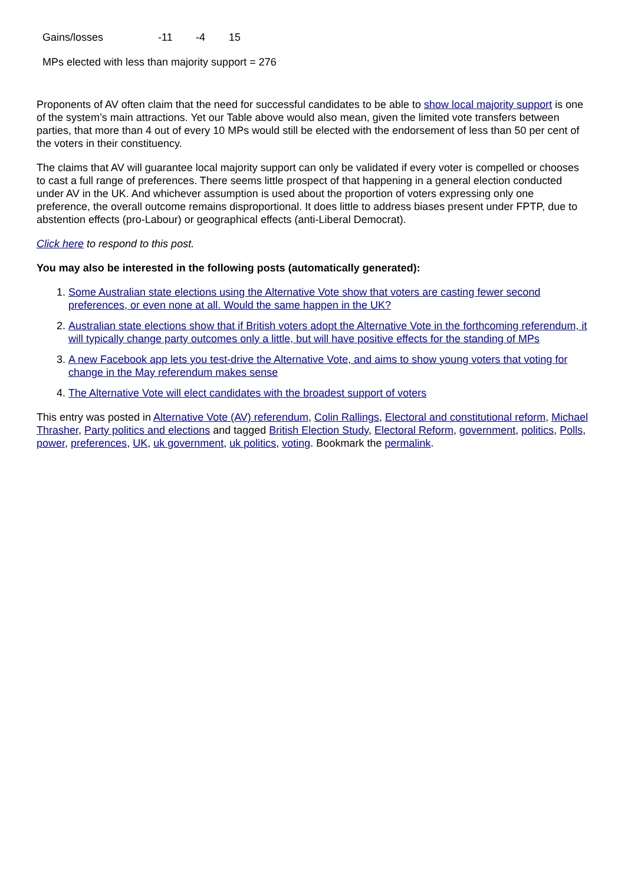| Gains/losses | -11 | -4 | 15 |
MPs elected with less than majority support = 276
Proponents of AV often claim that the need for successful candidates to be able to show local majority support is one of the system’s main attractions. Yet our Table above would also mean, given the limited vote transfers between parties, that more than 4 out of every 10 MPs would still be elected with the endorsement of less than 50 per cent of the voters in their constituency.
The claims that AV will guarantee local majority support can only be validated if every voter is compelled or chooses to cast a full range of preferences. There seems little prospect of that happening in a general election conducted under AV in the UK. And whichever assumption is used about the proportion of voters expressing only one preference, the overall outcome remains disproportional. It does little to address biases present under FPTP, due to abstention effects (pro-Labour) or geographical effects (anti-Liberal Democrat).
Click here to respond to this post.
You may also be interested in the following posts (automatically generated):
1. Some Australian state elections using the Alternative Vote show that voters are casting fewer second preferences, or even none at all. Would the same happen in the UK?
2. Australian state elections show that if British voters adopt the Alternative Vote in the forthcoming referendum, it will typically change party outcomes only a little, but will have positive effects for the standing of MPs
3. A new Facebook app lets you test-drive the Alternative Vote, and aims to show young voters that voting for change in the May referendum makes sense
4. The Alternative Vote will elect candidates with the broadest support of voters
This entry was posted in Alternative Vote (AV) referendum, Colin Rallings, Electoral and constitutional reform, Michael Thrasher, Party politics and elections and tagged British Election Study, Electoral Reform, government, politics, Polls, power, preferences, UK, uk government, uk politics, voting. Bookmark the permalink.